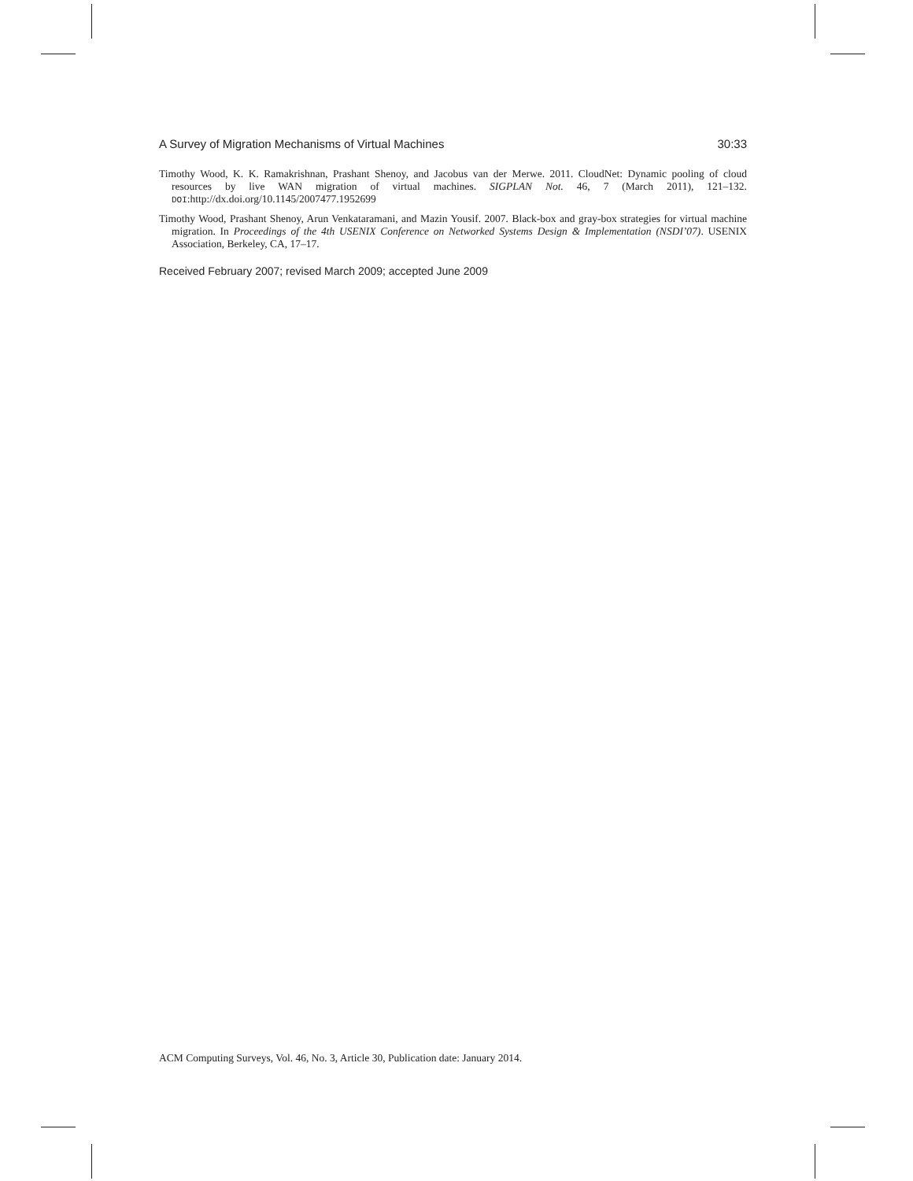A Survey of Migration Mechanisms of Virtual Machines 30:33
Timothy Wood, K. K. Ramakrishnan, Prashant Shenoy, and Jacobus van der Merwe. 2011. CloudNet: Dynamic pooling of cloud resources by live WAN migration of virtual machines. SIGPLAN Not. 46, 7 (March 2011), 121–132. DOI:http://dx.doi.org/10.1145/2007477.1952699
Timothy Wood, Prashant Shenoy, Arun Venkataramani, and Mazin Yousif. 2007. Black-box and gray-box strategies for virtual machine migration. In Proceedings of the 4th USENIX Conference on Networked Systems Design & Implementation (NSDI’07). USENIX Association, Berkeley, CA, 17–17.
Received February 2007; revised March 2009; accepted June 2009
ACM Computing Surveys, Vol. 46, No. 3, Article 30, Publication date: January 2014.